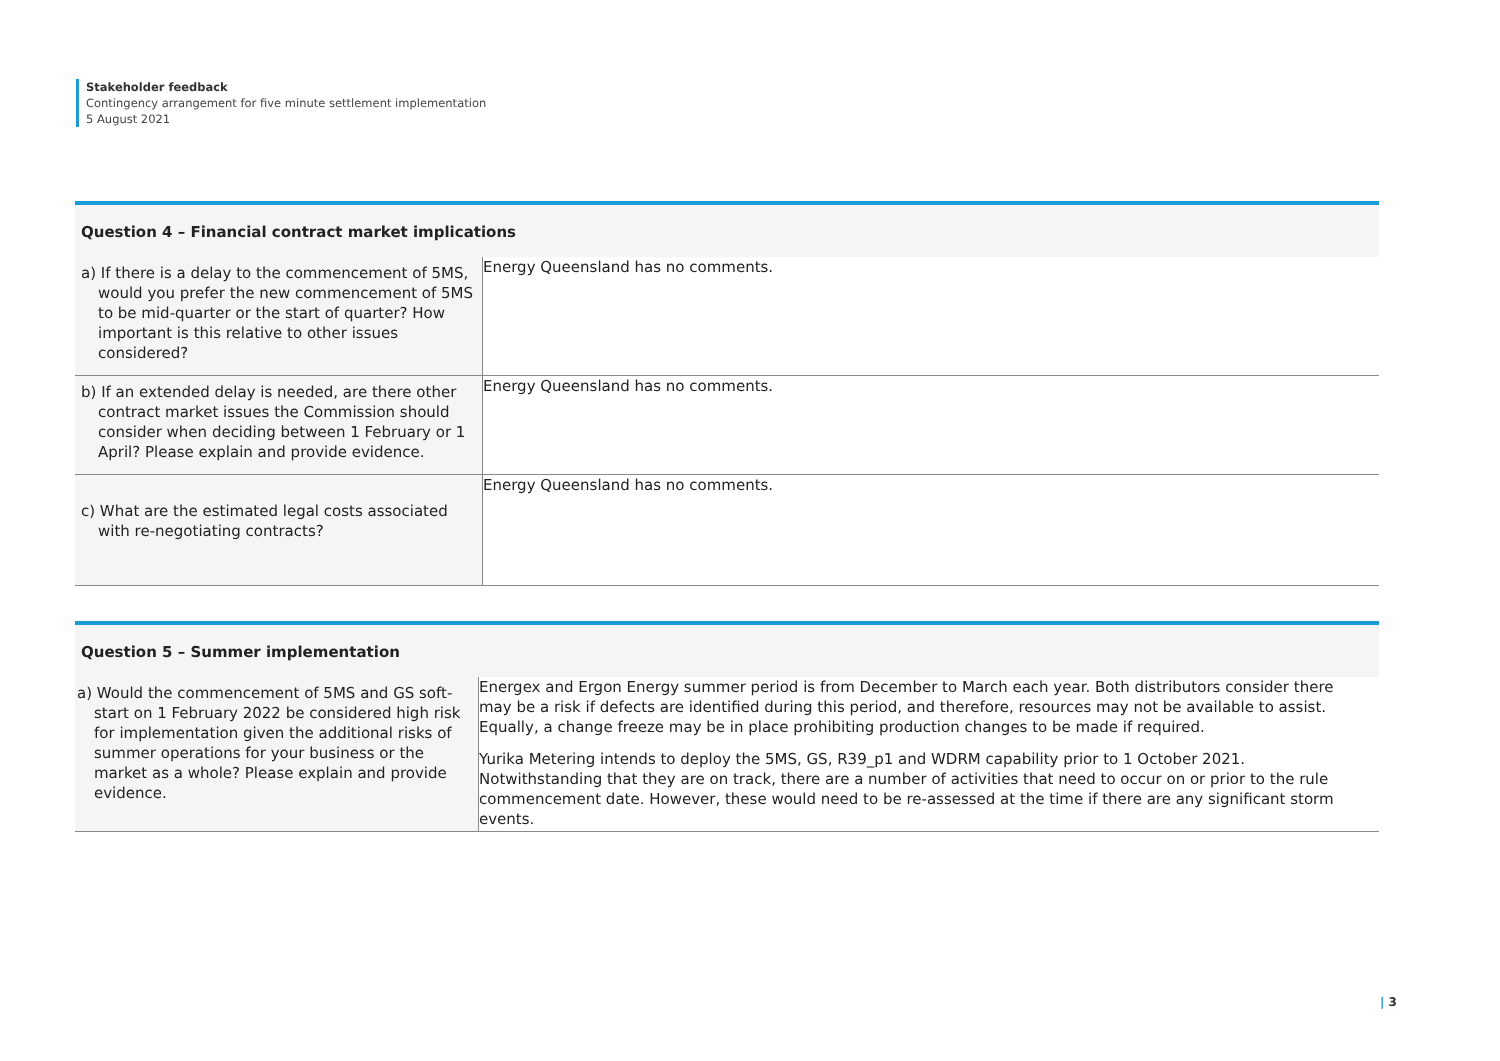Stakeholder feedback
Contingency arrangement for five minute settlement implementation
5 August 2021
| Question 4 – Financial contract market implications | |
| --- | --- |
| a) If there is a delay to the commencement of 5MS, would you prefer the new commencement of 5MS to be mid-quarter or the start of quarter? How important is this relative to other issues considered? | Energy Queensland has no comments. |
| b) If an extended delay is needed, are there other contract market issues the Commission should consider when deciding between 1 February or 1 April? Please explain and provide evidence. | Energy Queensland has no comments. |
| c) What are the estimated legal costs associated with re-negotiating contracts? | Energy Queensland has no comments. |
| Question 5 – Summer implementation | |
| --- | --- |
| a) Would the commencement of 5MS and GS soft-start on 1 February 2022 be considered high risk for implementation given the additional risks of summer operations for your business or the market as a whole? Please explain and provide evidence. | Energex and Ergon Energy summer period is from December to March each year. Both distributors consider there may be a risk if defects are identified during this period, and therefore, resources may not be available to assist. Equally, a change freeze may be in place prohibiting production changes to be made if required. Yurika Metering intends to deploy the 5MS, GS, R39_p1 and WDRM capability prior to 1 October 2021. Notwithstanding that they are on track, there are a number of activities that need to occur on or prior to the rule commencement date. However, these would need to be re-assessed at the time if there are any significant storm events. |
| 3